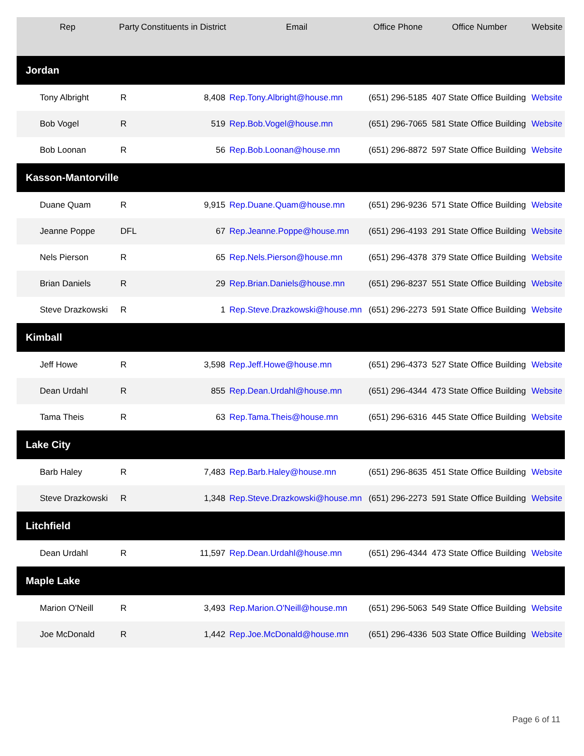| Rep | Party | Constituents in District | Email | Office Phone | Office Number | Website |
| --- | --- | --- | --- | --- | --- | --- |
| Jordan | | | | | | |
| Tony Albright | R | 8,408 | Rep.Tony.Albright@house.mn | (651) 296-5185 | 407 State Office Building | Website |
| Bob Vogel | R | 519 | Rep.Bob.Vogel@house.mn | (651) 296-7065 | 581 State Office Building | Website |
| Bob Loonan | R | 56 | Rep.Bob.Loonan@house.mn | (651) 296-8872 | 597 State Office Building | Website |
| Kasson-Mantorville | | | | | | |
| Duane Quam | R | 9,915 | Rep.Duane.Quam@house.mn | (651) 296-9236 | 571 State Office Building | Website |
| Jeanne Poppe | DFL | 67 | Rep.Jeanne.Poppe@house.mn | (651) 296-4193 | 291 State Office Building | Website |
| Nels Pierson | R | 65 | Rep.Nels.Pierson@house.mn | (651) 296-4378 | 379 State Office Building | Website |
| Brian Daniels | R | 29 | Rep.Brian.Daniels@house.mn | (651) 296-8237 | 551 State Office Building | Website |
| Steve Drazkowski | R | 1 | Rep.Steve.Drazkowski@house.mn | (651) 296-2273 | 591 State Office Building | Website |
| Kimball | | | | | | |
| Jeff Howe | R | 3,598 | Rep.Jeff.Howe@house.mn | (651) 296-4373 | 527 State Office Building | Website |
| Dean Urdahl | R | 855 | Rep.Dean.Urdahl@house.mn | (651) 296-4344 | 473 State Office Building | Website |
| Tama Theis | R | 63 | Rep.Tama.Theis@house.mn | (651) 296-6316 | 445 State Office Building | Website |
| Lake City | | | | | | |
| Barb Haley | R | 7,483 | Rep.Barb.Haley@house.mn | (651) 296-8635 | 451 State Office Building | Website |
| Steve Drazkowski | R | 1,348 | Rep.Steve.Drazkowski@house.mn | (651) 296-2273 | 591 State Office Building | Website |
| Litchfield | | | | | | |
| Dean Urdahl | R | 11,597 | Rep.Dean.Urdahl@house.mn | (651) 296-4344 | 473 State Office Building | Website |
| Maple Lake | | | | | | |
| Marion O'Neill | R | 3,493 | Rep.Marion.O'Neill@house.mn | (651) 296-5063 | 549 State Office Building | Website |
| Joe McDonald | R | 1,442 | Rep.Joe.McDonald@house.mn | (651) 296-4336 | 503 State Office Building | Website |
Page 6 of 11